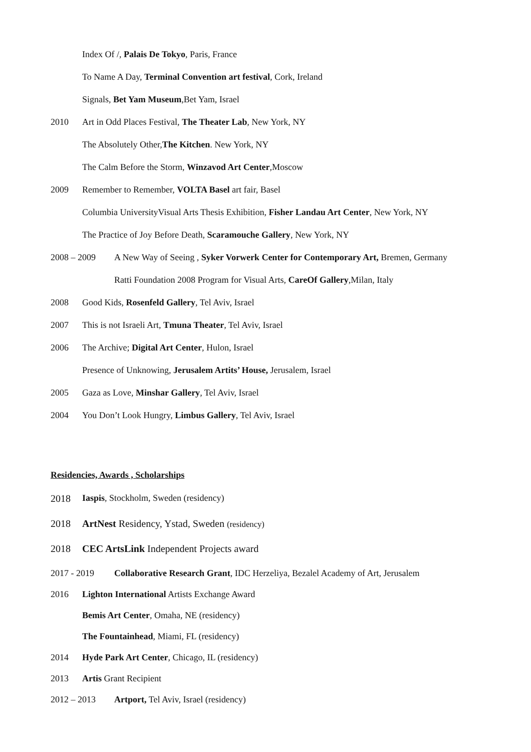Index Of /, Palais De Tokyo, Paris, France
To Name A Day, Terminal Convention art festival, Cork, Ireland
Signals, Bet Yam Museum,Bet Yam, Israel
2010 Art in Odd Places Festival, The Theater Lab, New York, NY
The Absolutely Other,The Kitchen. New York, NY
The Calm Before the Storm, Winzavod Art Center,Moscow
2009 Remember to Remember, VOLTA Basel art fair, Basel
Columbia UniversityVisual Arts Thesis Exhibition, Fisher Landau Art Center, New York, NY
The Practice of Joy Before Death, Scaramouche Gallery, New York, NY
2008 – 2009 A New Way of Seeing , Syker Vorwerk Center for Contemporary Art, Bremen, Germany
Ratti Foundation 2008 Program for Visual Arts, CareOf Gallery,Milan, Italy
2008 Good Kids, Rosenfeld Gallery, Tel Aviv, Israel
2007 This is not Israeli Art, Tmuna Theater, Tel Aviv, Israel
2006 The Archive; Digital Art Center, Hulon, Israel
Presence of Unknowing, Jerusalem Artits’ House, Jerusalem, Israel
2005 Gaza as Love, Minshar Gallery, Tel Aviv, Israel
2004 You Don’t Look Hungry, Limbus Gallery, Tel Aviv, Israel
Residencies, Awards , Scholarships
2018 Iaspis, Stockholm, Sweden (residency)
2018 ArtNest Residency, Ystad, Sweden (residency)
2018 CEC ArtsLink Independent Projects award
2017 - 2019 Collaborative Research Grant, IDC Herzeliya, Bezalel Academy of Art, Jerusalem
2016 Lighton International Artists Exchange Award
Bemis Art Center, Omaha, NE (residency)
The Fountainhead, Miami, FL (residency)
2014 Hyde Park Art Center, Chicago, IL (residency)
2013 Artis Grant Recipient
2012 – 2013 Artport, Tel Aviv, Israel (residency)